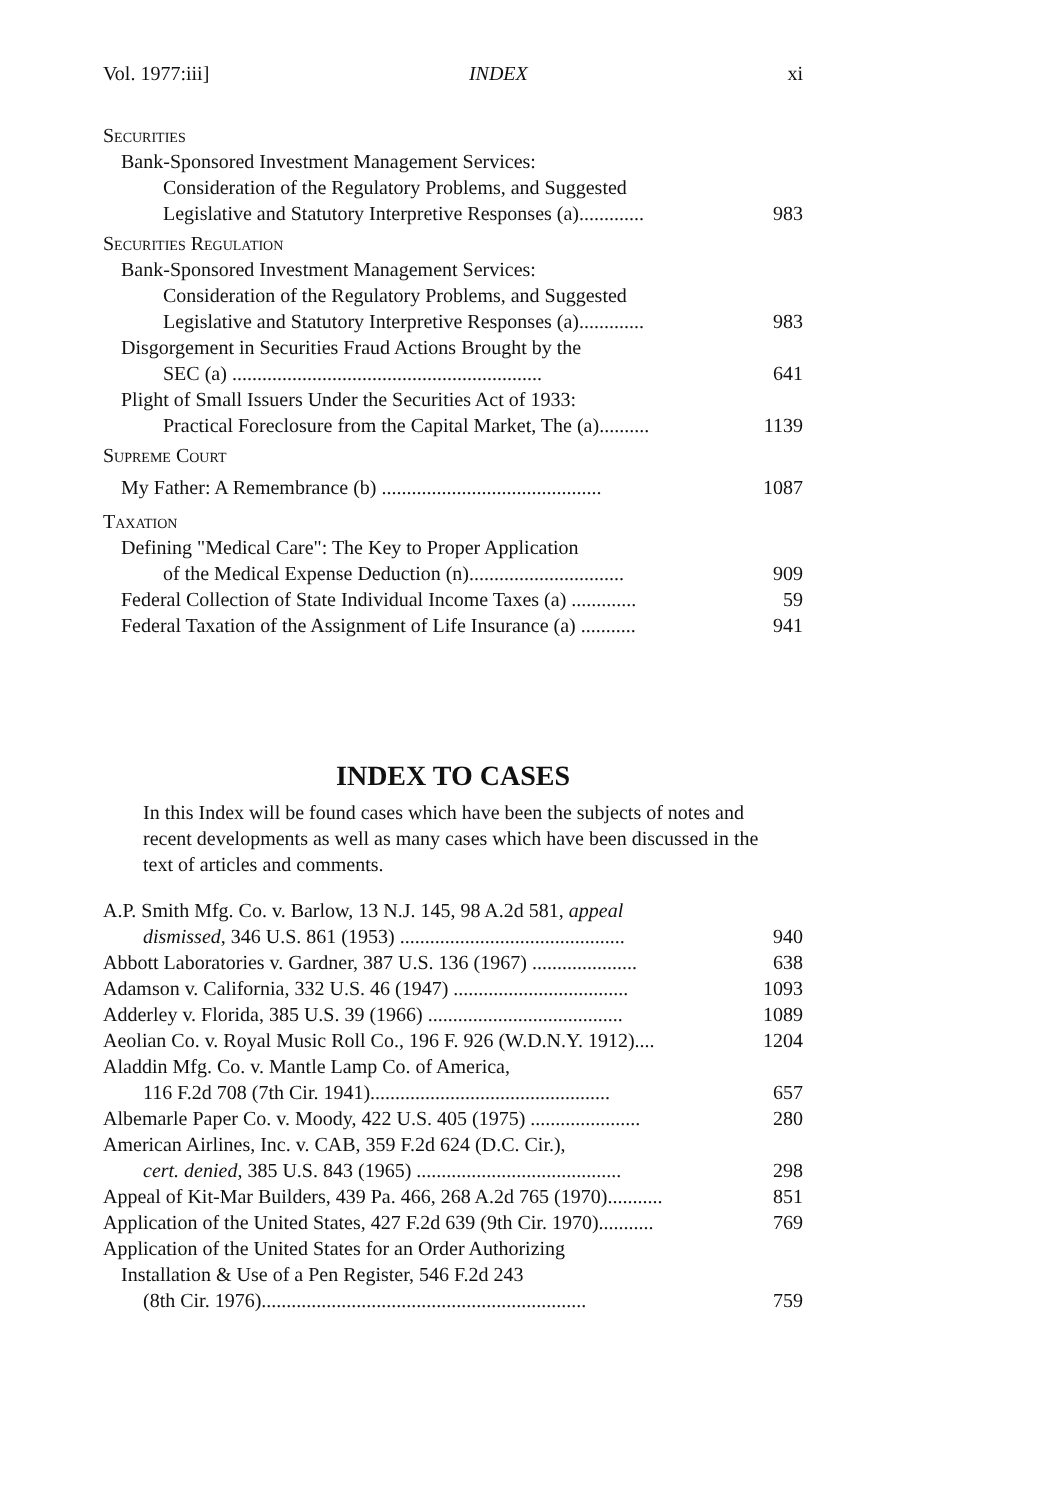Vol. 1977:iii] INDEX xi
Securities
Bank-Sponsored Investment Management Services:
Consideration of the Regulatory Problems, and Suggested
Legislative and Statutory Interpretive Responses (a)............. 983
Securities Regulation
Bank-Sponsored Investment Management Services:
Consideration of the Regulatory Problems, and Suggested
Legislative and Statutory Interpretive Responses (a)............. 983
Disgorgement in Securities Fraud Actions Brought by the
SEC (a) .............................................................. 641
Plight of Small Issuers Under the Securities Act of 1933:
Practical Foreclosure from the Capital Market, The (a).......... 1139
Supreme Court
My Father: A Remembrance (b) ............................................ 1087
Taxation
Defining "Medical Care": The Key to Proper Application
of the Medical Expense Deduction (n)............................... 909
Federal Collection of State Individual Income Taxes (a) ............. 59
Federal Taxation of the Assignment of Life Insurance (a) ........... 941
INDEX TO CASES
In this Index will be found cases which have been the subjects of notes and recent developments as well as many cases which have been discussed in the text of articles and comments.
A.P. Smith Mfg. Co. v. Barlow, 13 N.J. 145, 98 A.2d 581, appeal
dismissed, 346 U.S. 861 (1953) ............................................. 940
Abbott Laboratories v. Gardner, 387 U.S. 136 (1967) ..................... 638
Adamson v. California, 332 U.S. 46 (1947) ................................... 1093
Adderley v. Florida, 385 U.S. 39 (1966) ....................................... 1089
Aeolian Co. v. Royal Music Roll Co., 196 F. 926 (W.D.N.Y. 1912).... 1204
Aladdin Mfg. Co. v. Mantle Lamp Co. of America,
116 F.2d 708 (7th Cir. 1941)................................................ 657
Albemarle Paper Co. v. Moody, 422 U.S. 405 (1975) ...................... 280
American Airlines, Inc. v. CAB, 359 F.2d 624 (D.C. Cir.),
cert. denied, 385 U.S. 843 (1965) ......................................... 298
Appeal of Kit-Mar Builders, 439 Pa. 466, 268 A.2d 765 (1970)........... 851
Application of the United States, 427 F.2d 639 (9th Cir. 1970)........... 769
Application of the United States for an Order Authorizing
Installation & Use of a Pen Register, 546 F.2d 243
(8th Cir. 1976)................................................................. 759